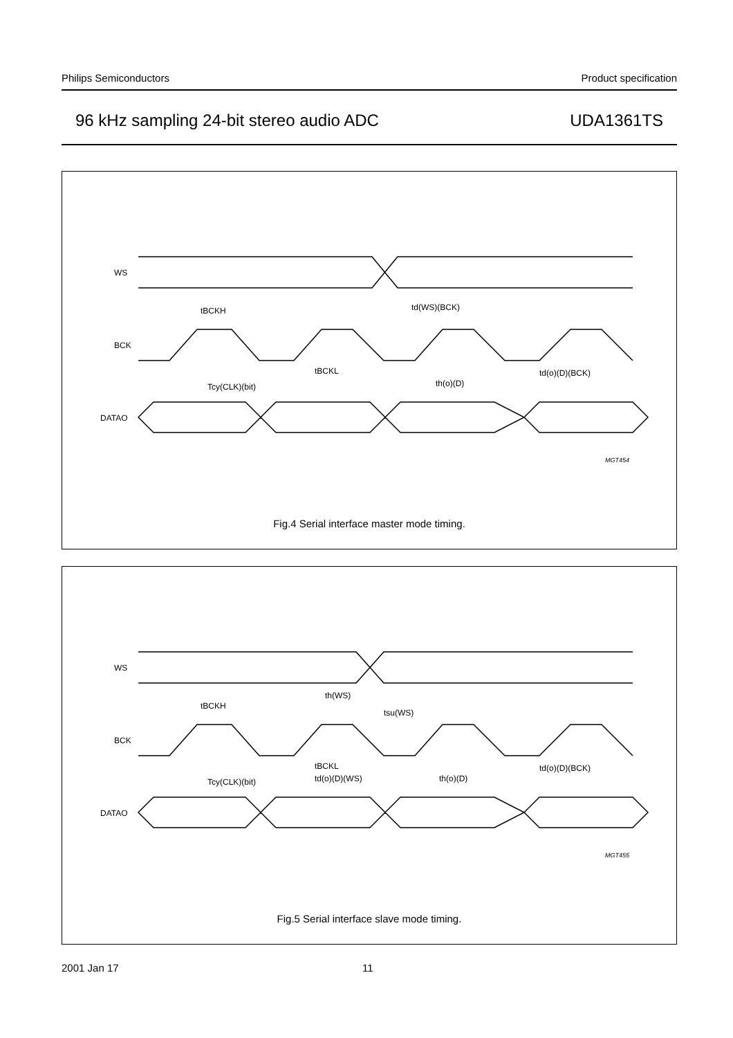Philips Semiconductors Product specification
96 kHz sampling 24-bit stereo audio ADC UDA1361TS
WS
BCK
DATAO
tBCKH
tBCKL
Tcy(CLK)(bit)
td(WS)(BCK)
th(o)(D)
td(o)(D)(BCK)
MGT454
Fig.4 Serial interface master mode timing.
WS
BCK
DATAO
tBCKH
tBCKL
Tcy(CLK)(bit)
th(WS)
tsu(WS)
td(o)(D)(WS)
th(o)(D)
td(o)(D)(BCK)
MGT455
Fig.5 Serial interface slave mode timing.
2001 Jan 17 11